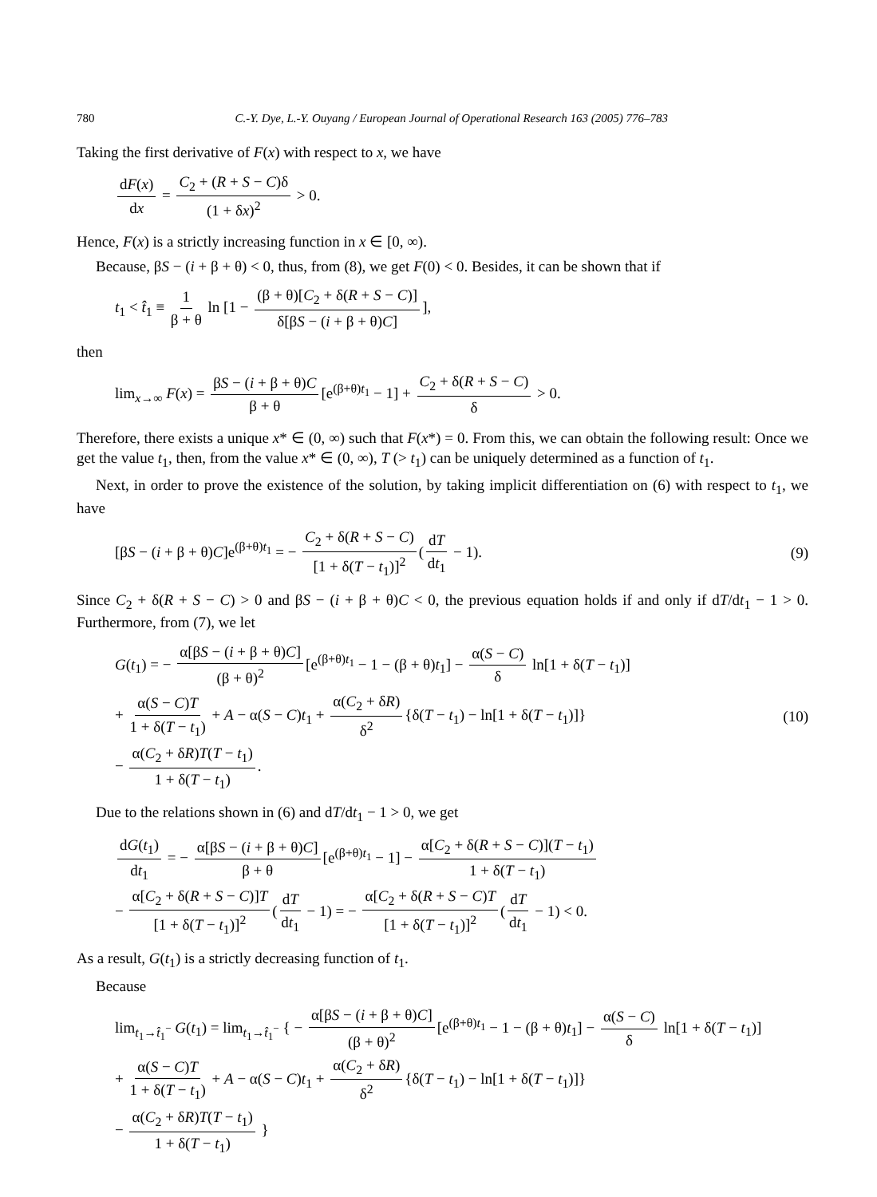780 C.-Y. Dye, L.-Y. Ouyang / European Journal of Operational Research 163 (2005) 776–783
Taking the first derivative of F(x) with respect to x, we have
dF(x) dx = C<sub>2</sub> + (R + S − C)δ (1 + δx)<sup>2</sup> > 0.
Hence, F(x) is a strictly increasing function in x ∈ [0, ∞).
Because, βS − (i + β + θ) < 0, thus, from (8), we get F(0) < 0. Besides, it can be shown that if
t<sub>1</sub> < t̂<sub>1</sub> ≡ 1 β + θ ln [1 − (β + θ)[C<sub>2</sub> + δ(R + S − C)] δ[βS − (i + β + θ)C]],
then
lim<sub>x→∞</sub> F(x) = βS − (i + β + θ)C β + θ [e<sup>(β+θ)t<sub>1</sub></sup> − 1] + C<sub>2</sub> + δ(R + S − C) δ > 0.
Therefore, there exists a unique x* ∈ (0, ∞) such that F(x*) = 0. From this, we can obtain the following result: Once we get the value t<sub>1</sub>, then, from the value x* ∈ (0, ∞), T (> t<sub>1</sub>) can be uniquely determined as a function of t<sub>1</sub>.
Next, in order to prove the existence of the solution, by taking implicit differentiation on (6) with respect to t<sub>1</sub>, we have
[βS − (i + β + θ)C]e<sup>(β+θ)t<sub>1</sub></sup> = − C<sub>2</sub> + δ(R + S − C) [1 + δ(T − t<sub>1</sub>)]<sup>2</sup> (dT dt<sub>1</sub> − 1). (9)
Since C<sub>2</sub> + δ(R + S − C) > 0 and βS − (i + β + θ)C < 0, the previous equation holds if and only if dT/dt<sub>1</sub> − 1 > 0. Furthermore, from (7), we let
G(t<sub>1</sub>) = − α[βS − (i + β + θ)C] (β + θ)<sup>2</sup> [e<sup>(β+θ)t<sub>1</sub></sup> − 1 − (β + θ)t<sub>1</sub>] − α(S − C) δ ln[1 + δ(T − t<sub>1</sub>)]
+ α(S − C)T 1 + δ(T − t<sub>1</sub>) + A − α(S − C)t<sub>1</sub> + α(C<sub>2</sub> + δR) δ<sup>2</sup> {δ(T − t<sub>1</sub>) − ln[1 + δ(T − t<sub>1</sub>)]}
− α(C<sub>2</sub> + δR)T(T − t<sub>1</sub>) 1 + δ(T − t<sub>1</sub>). (10)
Due to the relations shown in (6) and dT/dt<sub>1</sub> − 1 > 0, we get
dG(t<sub>1</sub>) dt<sub>1</sub> = − α[βS − (i + β + θ)C] β + θ [e<sup>(β+θ)t<sub>1</sub></sup> − 1] − α[C<sub>2</sub> + δ(R + S − C)](T − t<sub>1</sub>) 1 + δ(T − t<sub>1</sub>)
− α[C<sub>2</sub> + δ(R + S − C)]T [1 + δ(T − t<sub>1</sub>)]<sup>2</sup> (dT dt<sub>1</sub> − 1) = − α[C<sub>2</sub> + δ(R + S − C)T [1 + δ(T − t<sub>1</sub>)]<sup>2</sup> (dT dt<sub>1</sub> − 1) < 0.
As a result, G(t<sub>1</sub>) is a strictly decreasing function of t<sub>1</sub>.
Because
lim<sub>t<sub>1</sub>→t̂<sub>1</sub><sup>−</sup></sub> G(t<sub>1</sub>) = lim<sub>t<sub>1</sub>→t̂<sub>1</sub><sup>−</sup></sub> { − α[βS − (i + β + θ)C] (β + θ)<sup>2</sup> [e<sup>(β+θ)t<sub>1</sub></sup> − 1 − (β + θ)t<sub>1</sub>] − α(S − C) δ ln[1 + δ(T − t<sub>1</sub>)]
+ α(S − C)T 1 + δ(T − t<sub>1</sub>) + A − α(S − C)t<sub>1</sub> + α(C<sub>2</sub> + δR) δ<sup>2</sup> {δ(T − t<sub>1</sub>) − ln[1 + δ(T − t<sub>1</sub>)]}
− α(C<sub>2</sub> + δR)T(T − t<sub>1</sub>) 1 + δ(T − t<sub>1</sub>) }